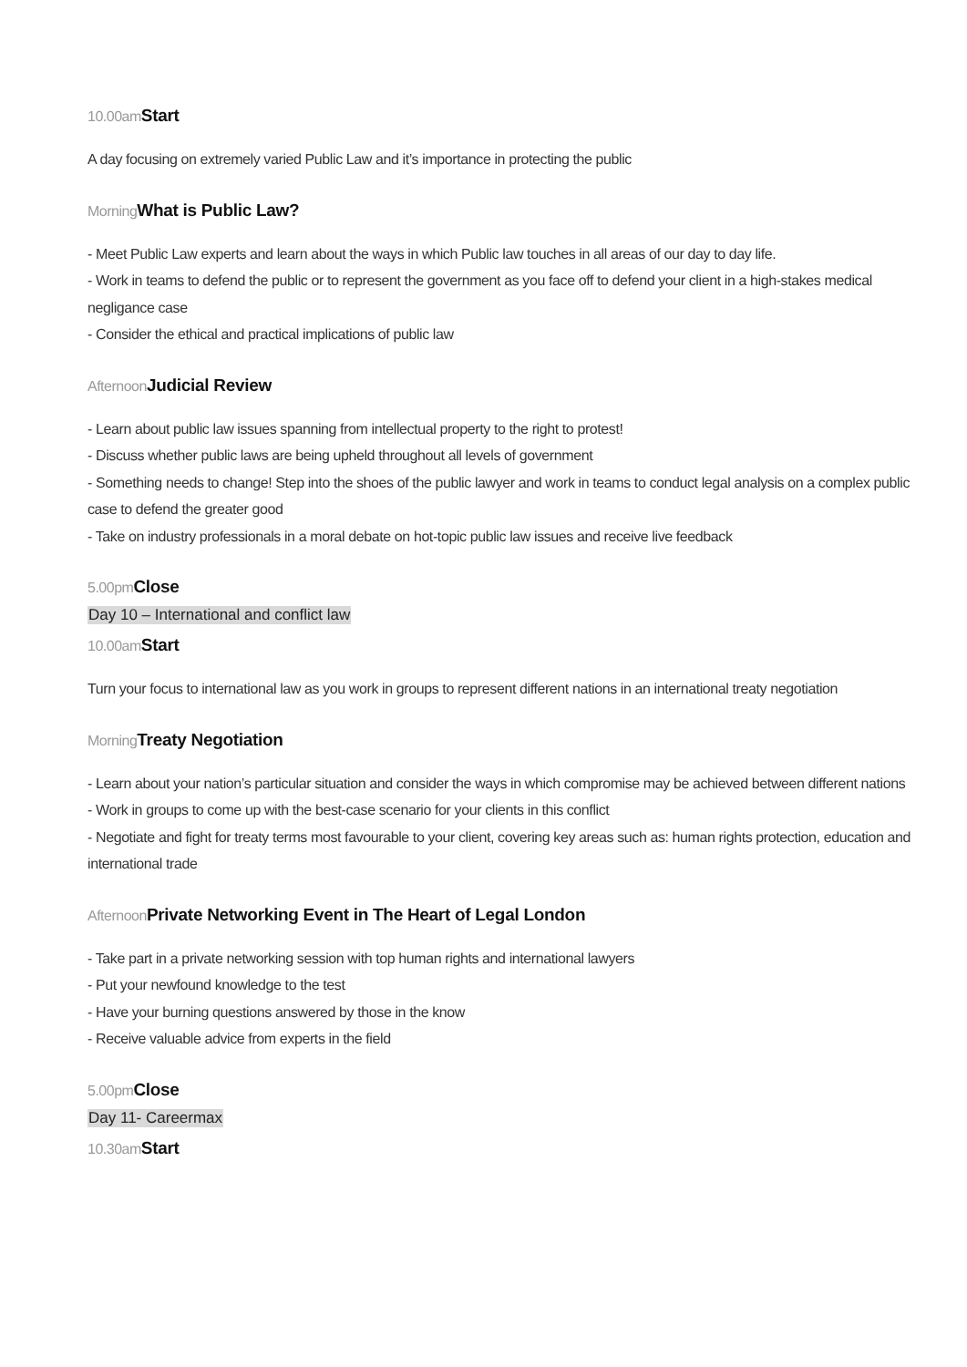10.00amStart
A day focusing on extremely varied Public Law and it’s importance in protecting the public
MorningWhat is Public Law?
- Meet Public Law experts and learn about the ways in which Public law touches in all areas of our day to day life.
- Work in teams to defend the public or to represent the government as you face off to defend your client in a high-stakes medical negligance case
- Consider the ethical and practical implications of public law
AfternoonJudicial Review
- Learn about public law issues spanning from intellectual property to the right to protest!
- Discuss whether public laws are being upheld throughout all levels of government
- Something needs to change! Step into the shoes of the public lawyer and work in teams to conduct legal analysis on a complex public case to defend the greater good
- Take on industry professionals in a moral debate on hot-topic public law issues and receive live feedback
5.00pmClose
Day 10 – International and conflict law
10.00amStart
Turn your focus to international law as you work in groups to represent different nations in an international treaty negotiation
MorningTreaty Negotiation
- Learn about your nation’s particular situation and consider the ways in which compromise may be achieved between different nations
- Work in groups to come up with the best-case scenario for your clients in this conflict
- Negotiate and fight for treaty terms most favourable to your client, covering key areas such as: human rights protection, education and international trade
AfternoonPrivate Networking Event in The Heart of Legal London
- Take part in a private networking session with top human rights and international lawyers
- Put your newfound knowledge to the test
- Have your burning questions answered by those in the know
- Receive valuable advice from experts in the field
5.00pmClose
Day 11- Careermax
10.30amStart